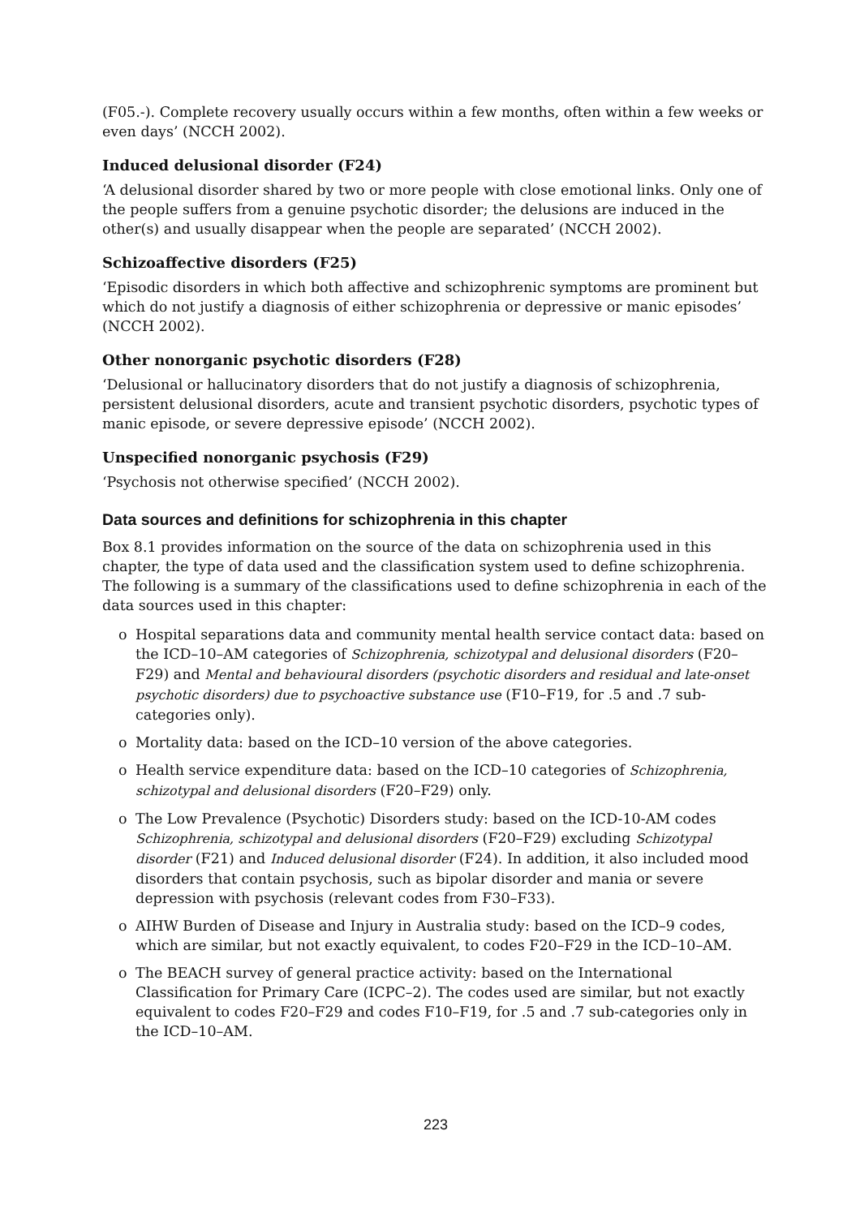(F05.-). Complete recovery usually occurs within a few months, often within a few weeks or even days’ (NCCH 2002).
Induced delusional disorder (F24)
‘A delusional disorder shared by two or more people with close emotional links. Only one of the people suffers from a genuine psychotic disorder; the delusions are induced in the other(s) and usually disappear when the people are separated’ (NCCH 2002).
Schizoaffective disorders (F25)
‘Episodic disorders in which both affective and schizophrenic symptoms are prominent but which do not justify a diagnosis of either schizophrenia or depressive or manic episodes’ (NCCH 2002).
Other nonorganic psychotic disorders (F28)
‘Delusional or hallucinatory disorders that do not justify a diagnosis of schizophrenia, persistent delusional disorders, acute and transient psychotic disorders, psychotic types of manic episode, or severe depressive episode’ (NCCH 2002).
Unspecified nonorganic psychosis (F29)
‘Psychosis not otherwise specified’ (NCCH 2002).
Data sources and definitions for schizophrenia in this chapter
Box 8.1 provides information on the source of the data on schizophrenia used in this chapter, the type of data used and the classification system used to define schizophrenia. The following is a summary of the classifications used to define schizophrenia in each of the data sources used in this chapter:
o Hospital separations data and community mental health service contact data: based on the ICD–10–AM categories of Schizophrenia, schizotypal and delusional disorders (F20–F29) and Mental and behavioural disorders (psychotic disorders and residual and late-onset psychotic disorders) due to psychoactive substance use (F10–F19, for .5 and .7 sub-categories only).
o Mortality data: based on the ICD–10 version of the above categories.
o Health service expenditure data: based on the ICD–10 categories of Schizophrenia, schizotypal and delusional disorders (F20–F29) only.
o The Low Prevalence (Psychotic) Disorders study: based on the ICD-10-AM codes Schizophrenia, schizotypal and delusional disorders (F20–F29) excluding Schizotypal disorder (F21) and Induced delusional disorder (F24). In addition, it also included mood disorders that contain psychosis, such as bipolar disorder and mania or severe depression with psychosis (relevant codes from F30–F33).
o AIHW Burden of Disease and Injury in Australia study: based on the ICD–9 codes, which are similar, but not exactly equivalent, to codes F20–F29 in the ICD–10–AM.
o The BEACH survey of general practice activity: based on the International Classification for Primary Care (ICPC–2). The codes used are similar, but not exactly equivalent to codes F20–F29 and codes F10–F19, for .5 and .7 sub-categories only in the ICD–10–AM.
223